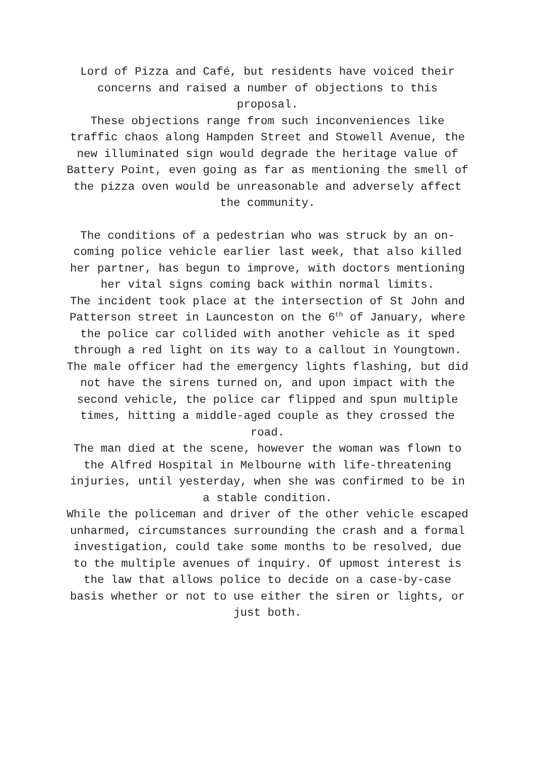Lord of Pizza and Café, but residents have voiced their concerns and raised a number of objections to this proposal.
These objections range from such inconveniences like traffic chaos along Hampden Street and Stowell Avenue, the new illuminated sign would degrade the heritage value of Battery Point, even going as far as mentioning the smell of the pizza oven would be unreasonable and adversely affect the community.
The conditions of a pedestrian who was struck by an on-coming police vehicle earlier last week, that also killed her partner, has begun to improve, with doctors mentioning her vital signs coming back within normal limits.
The incident took place at the intersection of St John and Patterson street in Launceston on the 6<sup>th</sup> of January, where the police car collided with another vehicle as it sped through a red light on its way to a callout in Youngtown.
The male officer had the emergency lights flashing, but did not have the sirens turned on, and upon impact with the second vehicle, the police car flipped and spun multiple times, hitting a middle-aged couple as they crossed the road.
The man died at the scene, however the woman was flown to the Alfred Hospital in Melbourne with life-threatening injuries, until yesterday, when she was confirmed to be in a stable condition.
While the policeman and driver of the other vehicle escaped unharmed, circumstances surrounding the crash and a formal investigation, could take some months to be resolved, due to the multiple avenues of inquiry. Of upmost interest is the law that allows police to decide on a case-by-case basis whether or not to use either the siren or lights, or just both.